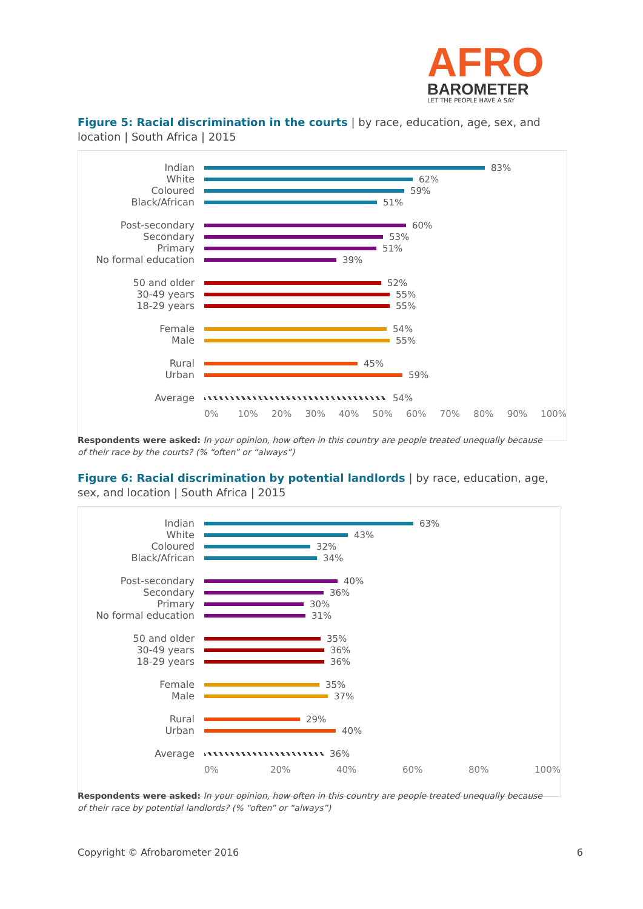AFRO
BAROMETER
LET THE PEOPLE HAVE A SAY
Figure 5: Racial discrimination in the courts | by race, education, age, sex, and location | South Africa | 2015
Indian 83%
White 62%
Coloured 59%
Black/African 51%
Post-secondary 60%
Secondary 53%
Primary 51%
No formal education 39%
50 and older 52%
30-49 years 55%
18-29 years 55%
Female 54%
Male 55%
Rural 45%
Urban 59%
Average 54%
0% 10% 20% 30% 40% 50% 60% 70% 80% 90% 100%
Respondents were asked: In your opinion, how often in this country are people treated unequally because of their race by the courts? (% “often” or “always”)
Figure 6: Racial discrimination by potential landlords | by race, education, age, sex, and location | South Africa | 2015
Indian 63%
White 43%
Coloured 32%
Black/African 34%
Post-secondary 40%
Secondary 36%
Primary 30%
No formal education 31%
50 and older 35%
30-49 years 36%
18-29 years 36%
Female 35%
Male 37%
Rural 29%
Urban 40%
Average 36%
0% 20% 40% 60% 80% 100%
Respondents were asked: In your opinion, how often in this country are people treated unequally because of their race by potential landlords? (% “often” or “always”)
Copyright © Afrobarometer 2016 6